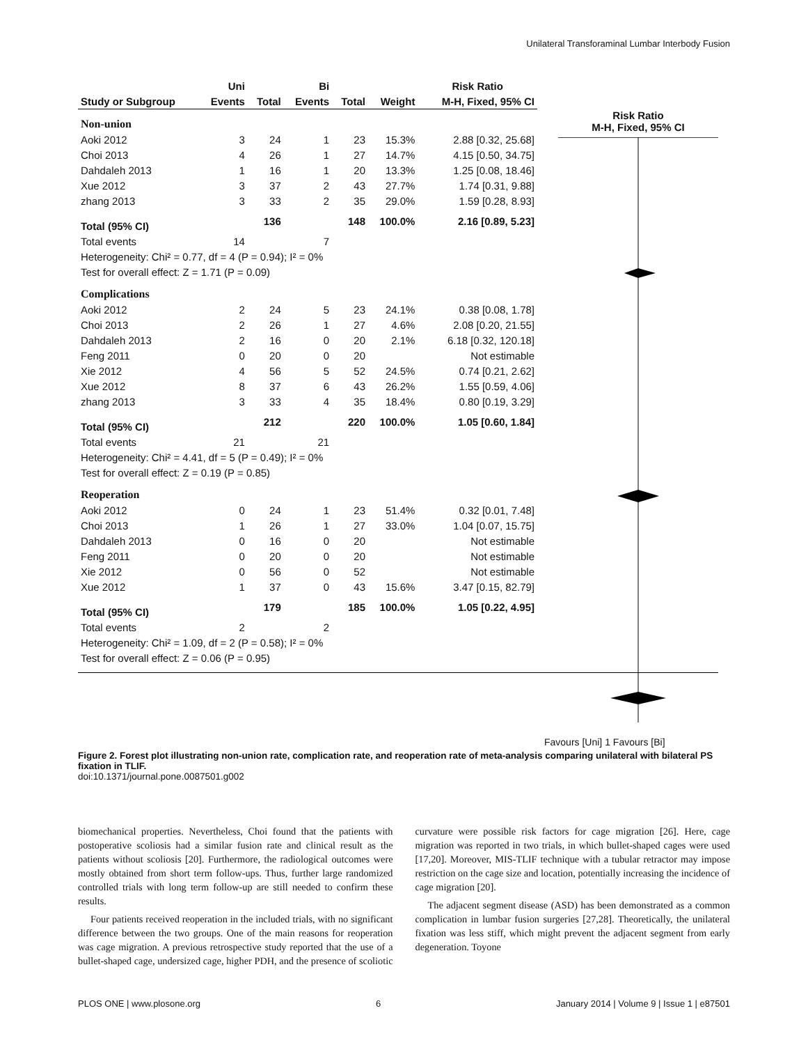Unilateral Transforaminal Lumbar Interbody Fusion
| | Uni | | Bi | | | Risk Ratio |
| --- | --- | --- | --- | --- | --- | --- |
| Study or Subgroup | Events | Total | Events | Total | Weight | M-H, Fixed, 95% CI |
| Non-union | | | | | | |
| Aoki 2012 | 3 | 24 | 1 | 23 | 15.3% | 2.88 [0.32, 25.68] |
| Choi 2013 | 4 | 26 | 1 | 27 | 14.7% | 4.15 [0.50, 34.75] |
| Dahdaleh 2013 | 1 | 16 | 1 | 20 | 13.3% | 1.25 [0.08, 18.46] |
| Xue 2012 | 3 | 37 | 2 | 43 | 27.7% | 1.74 [0.31, 9.88] |
| zhang 2013 | 3 | 33 | 2 | 35 | 29.0% | 1.59 [0.28, 8.93] |
| Total (95% CI) | | 136 | | 148 | 100.0% | 2.16 [0.89, 5.23] |
| Total events | 14 | | 7 | | | |
| Heterogeneity: Chi² = 0.77, df = 4 (P = 0.94); I² = 0% | | | | | | |
| Test for overall effect: Z = 1.71 (P = 0.09) | | | | | | |
| Complications | | | | | | |
| Aoki 2012 | 2 | 24 | 5 | 23 | 24.1% | 0.38 [0.08, 1.78] |
| Choi 2013 | 2 | 26 | 1 | 27 | 4.6% | 2.08 [0.20, 21.55] |
| Dahdaleh 2013 | 2 | 16 | 0 | 20 | 2.1% | 6.18 [0.32, 120.18] |
| Feng 2011 | 0 | 20 | 0 | 20 | | Not estimable |
| Xie 2012 | 4 | 56 | 5 | 52 | 24.5% | 0.74 [0.21, 2.62] |
| Xue 2012 | 8 | 37 | 6 | 43 | 26.2% | 1.55 [0.59, 4.06] |
| zhang 2013 | 3 | 33 | 4 | 35 | 18.4% | 0.80 [0.19, 3.29] |
| Total (95% CI) | | 212 | | 220 | 100.0% | 1.05 [0.60, 1.84] |
| Total events | 21 | | 21 | | | |
| Heterogeneity: Chi² = 4.41, df = 5 (P = 0.49); I² = 0% | | | | | | |
| Test for overall effect: Z = 0.19 (P = 0.85) | | | | | | |
| Reoperation | | | | | | |
| Aoki 2012 | 0 | 24 | 1 | 23 | 51.4% | 0.32 [0.01, 7.48] |
| Choi 2013 | 1 | 26 | 1 | 27 | 33.0% | 1.04 [0.07, 15.75] |
| Dahdaleh 2013 | 0 | 16 | 0 | 20 | | Not estimable |
| Feng 2011 | 0 | 20 | 0 | 20 | | Not estimable |
| Xie 2012 | 0 | 56 | 0 | 52 | | Not estimable |
| Xue 2012 | 1 | 37 | 0 | 43 | 15.6% | 3.47 [0.15, 82.79] |
| Total (95% CI) | | 179 | | 185 | 100.0% | 1.05 [0.22, 4.95] |
| Total events | 2 | | 2 | | | |
| Heterogeneity: Chi² = 1.09, df = 2 (P = 0.58); I² = 0% | | | | | | |
| Test for overall effect: Z = 0.06 (P = 0.95) | | | | | | |
Risk Ratio
M-H, Fixed, 95% CI
Favours [Uni] 1 Favours [Bi]
Figure 2. Forest plot illustrating non-union rate, complication rate, and reoperation rate of meta-analysis comparing unilateral with bilateral PS fixation in TLIF.
doi:10.1371/journal.pone.0087501.g002
biomechanical properties. Nevertheless, Choi found that the patients with postoperative scoliosis had a similar fusion rate and clinical result as the patients without scoliosis [20]. Furthermore, the radiological outcomes were mostly obtained from short term follow-ups. Thus, further large randomized controlled trials with long term follow-up are still needed to confirm these results.
Four patients received reoperation in the included trials, with no significant difference between the two groups. One of the main reasons for reoperation was cage migration. A previous retrospective study reported that the use of a bullet-shaped cage, undersized cage, higher PDH, and the presence of scoliotic curvature were possible risk factors for cage migration [26]. Here, cage migration was reported in two trials, in which bullet-shaped cages were used [17,20]. Moreover, MIS-TLIF technique with a tubular retractor may impose restriction on the cage size and location, potentially increasing the incidence of cage migration [20].
The adjacent segment disease (ASD) has been demonstrated as a common complication in lumbar fusion surgeries [27,28]. Theoretically, the unilateral fixation was less stiff, which might prevent the adjacent segment from early degeneration. Toyone
PLOS ONE | www.plosone.org 6 January 2014 | Volume 9 | Issue 1 | e87501